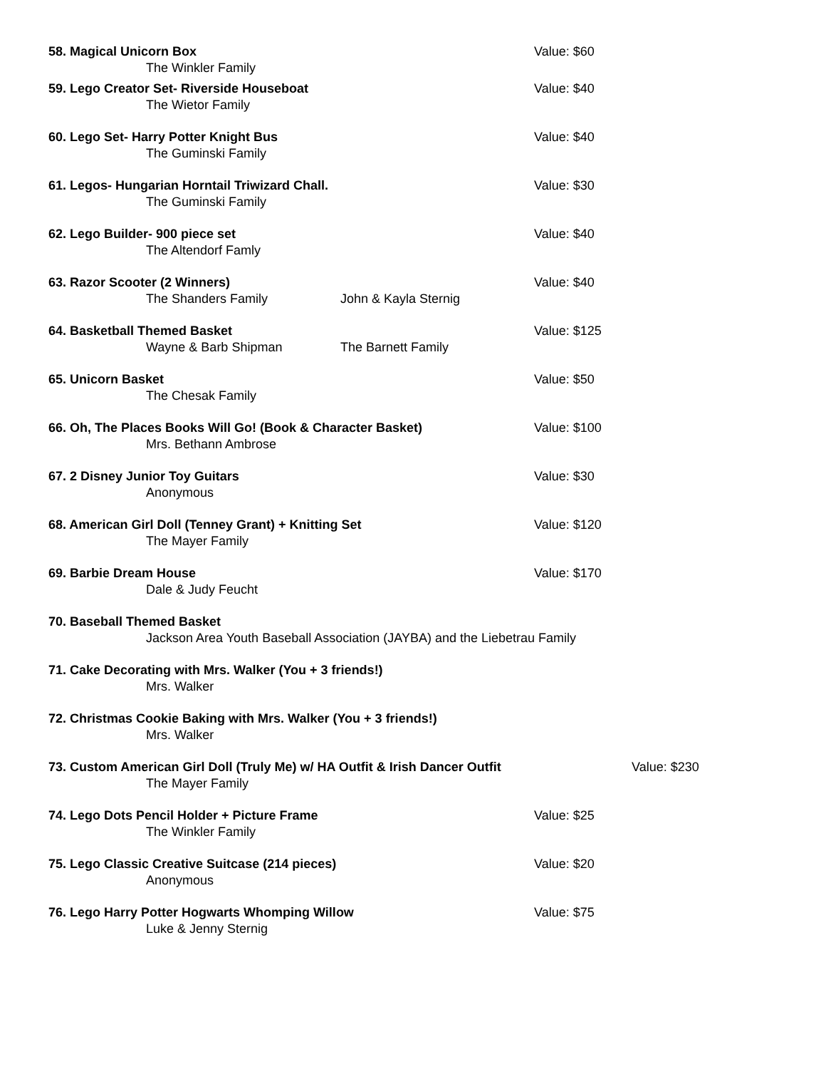58. Magical Unicorn Box Value: $60
The Winkler Family
59. Lego Creator Set- Riverside Houseboat Value: $40
The Wietor Family
60. Lego Set- Harry Potter Knight Bus Value: $40
The Guminski Family
61. Legos- Hungarian Horntail Triwizard Chall. Value: $30
The Guminski Family
62. Lego Builder- 900 piece set Value: $40
The Altendorf Famly
63. Razor Scooter (2 Winners) Value: $40
The Shanders Family John & Kayla Sternig
64. Basketball Themed Basket Value: $125
Wayne & Barb Shipman The Barnett Family
65. Unicorn Basket Value: $50
The Chesak Family
66. Oh, The Places Books Will Go! (Book & Character Basket) Value: $100
Mrs. Bethann Ambrose
67. 2 Disney Junior Toy Guitars Value: $30
Anonymous
68. American Girl Doll (Tenney Grant) + Knitting Set Value: $120
The Mayer Family
69. Barbie Dream House Value: $170
Dale & Judy Feucht
70. Baseball Themed Basket
Jackson Area Youth Baseball Association (JAYBA) and the Liebetrau Family
71. Cake Decorating with Mrs. Walker (You + 3 friends!)
Mrs. Walker
72. Christmas Cookie Baking with Mrs. Walker (You + 3 friends!)
Mrs. Walker
73. Custom American Girl Doll (Truly Me) w/ HA Outfit & Irish Dancer Outfit Value: $230
The Mayer Family
74. Lego Dots Pencil Holder + Picture Frame Value: $25
The Winkler Family
75. Lego Classic Creative Suitcase (214 pieces) Value: $20
Anonymous
76. Lego Harry Potter Hogwarts Whomping Willow Value: $75
Luke & Jenny Sternig